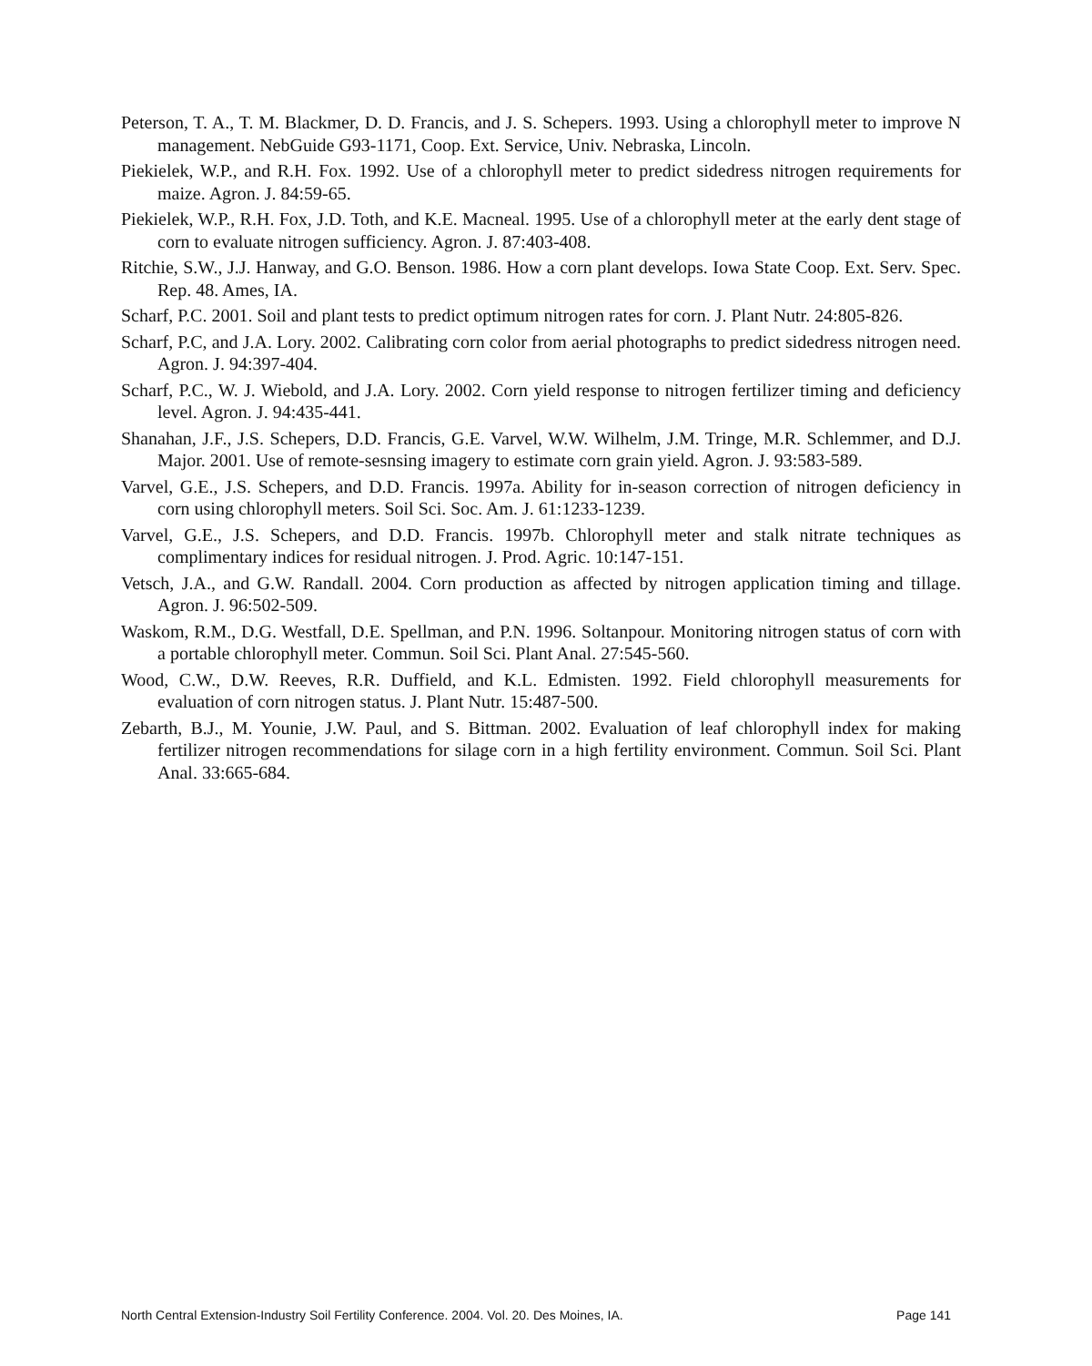Peterson, T. A., T. M. Blackmer, D. D. Francis, and J. S. Schepers. 1993. Using a chlorophyll meter to improve N management. NebGuide G93-1171, Coop. Ext. Service, Univ. Nebraska, Lincoln.
Piekielek, W.P., and R.H. Fox. 1992. Use of a chlorophyll meter to predict sidedress nitrogen requirements for maize. Agron. J. 84:59-65.
Piekielek, W.P., R.H. Fox, J.D. Toth, and K.E. Macneal. 1995. Use of a chlorophyll meter at the early dent stage of corn to evaluate nitrogen sufficiency. Agron. J. 87:403-408.
Ritchie, S.W., J.J. Hanway, and G.O. Benson. 1986. How a corn plant develops. Iowa State Coop. Ext. Serv. Spec. Rep. 48. Ames, IA.
Scharf, P.C. 2001. Soil and plant tests to predict optimum nitrogen rates for corn. J. Plant Nutr. 24:805-826.
Scharf, P.C, and J.A. Lory. 2002. Calibrating corn color from aerial photographs to predict sidedress nitrogen need. Agron. J. 94:397-404.
Scharf, P.C., W. J. Wiebold, and J.A. Lory. 2002. Corn yield response to nitrogen fertilizer timing and deficiency level. Agron. J. 94:435-441.
Shanahan, J.F., J.S. Schepers, D.D. Francis, G.E. Varvel, W.W. Wilhelm, J.M. Tringe, M.R. Schlemmer, and D.J. Major. 2001. Use of remote-sesnsing imagery to estimate corn grain yield. Agron. J. 93:583-589.
Varvel, G.E., J.S. Schepers, and D.D. Francis. 1997a. Ability for in-season correction of nitrogen deficiency in corn using chlorophyll meters. Soil Sci. Soc. Am. J. 61:1233-1239.
Varvel, G.E., J.S. Schepers, and D.D. Francis. 1997b. Chlorophyll meter and stalk nitrate techniques as complimentary indices for residual nitrogen. J. Prod. Agric. 10:147-151.
Vetsch, J.A., and G.W. Randall. 2004. Corn production as affected by nitrogen application timing and tillage. Agron. J. 96:502-509.
Waskom, R.M., D.G. Westfall, D.E. Spellman, and P.N. 1996. Soltanpour. Monitoring nitrogen status of corn with a portable chlorophyll meter. Commun. Soil Sci. Plant Anal. 27:545-560.
Wood, C.W., D.W. Reeves, R.R. Duffield, and K.L. Edmisten. 1992. Field chlorophyll measurements for evaluation of corn nitrogen status. J. Plant Nutr. 15:487-500.
Zebarth, B.J., M. Younie, J.W. Paul, and S. Bittman. 2002. Evaluation of leaf chlorophyll index for making fertilizer nitrogen recommendations for silage corn in a high fertility environment. Commun. Soil Sci. Plant Anal. 33:665-684.
North Central Extension-Industry Soil Fertility Conference. 2004. Vol. 20. Des Moines, IA. Page 141